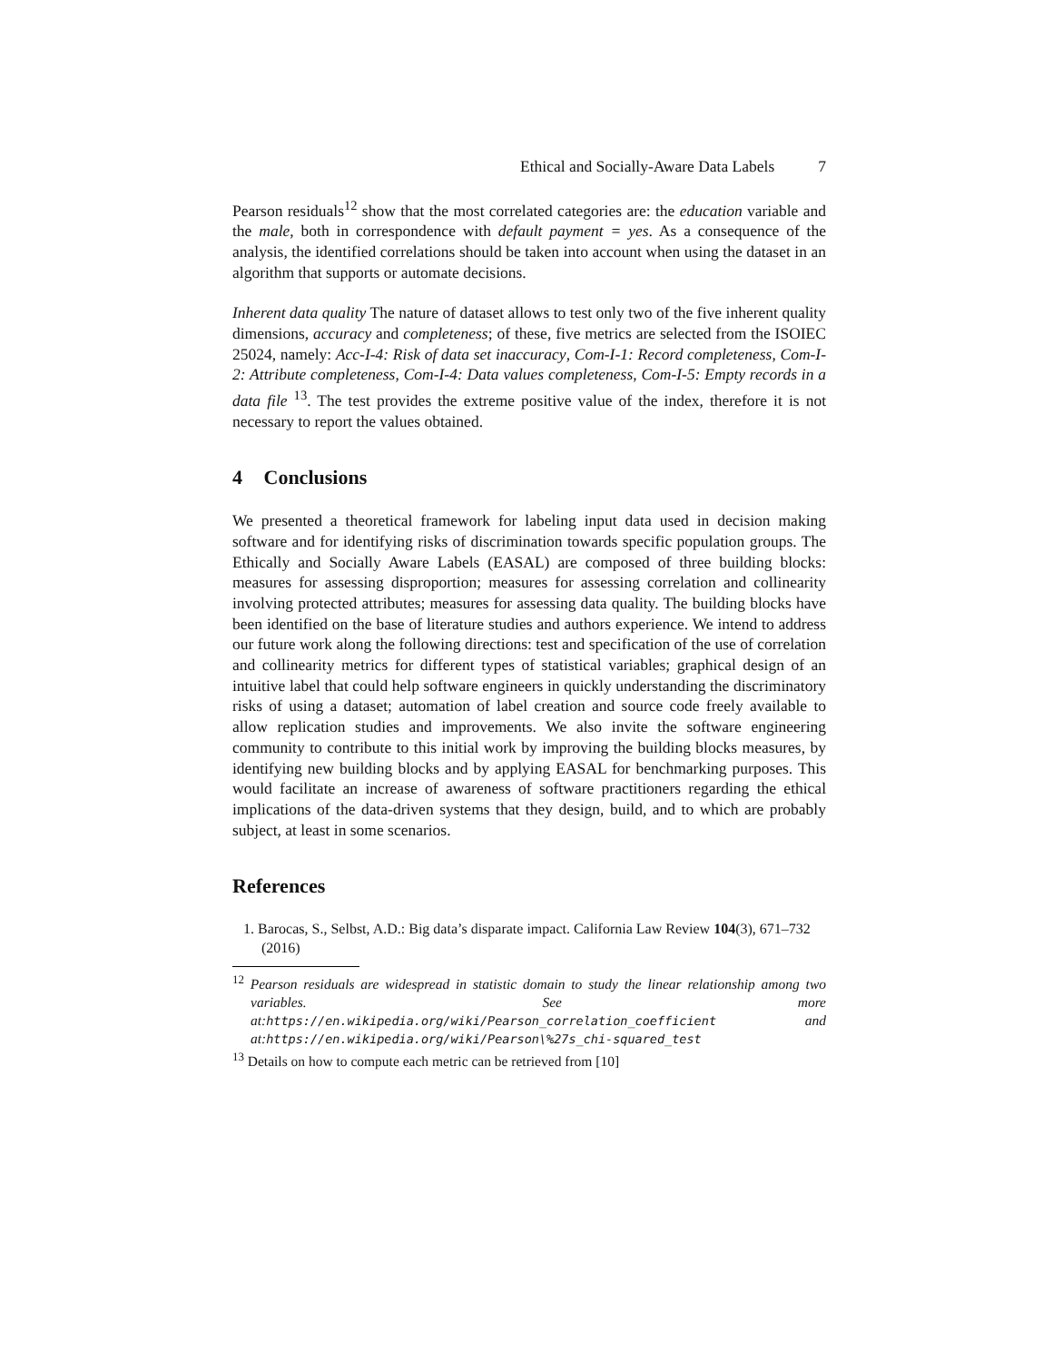Ethical and Socially-Aware Data Labels 7
Pearson residuals<sup>12</sup> show that the most correlated categories are: the education variable and the male, both in correspondence with default payment = yes. As a consequence of the analysis, the identified correlations should be taken into account when using the dataset in an algorithm that supports or automate decisions.
Inherent data quality The nature of dataset allows to test only two of the five inherent quality dimensions, accuracy and completeness; of these, five metrics are selected from the ISOIEC 25024, namely: Acc-I-4: Risk of data set inaccuracy, Com-I-1: Record completeness, Com-I-2: Attribute completeness, Com-I-4: Data values completeness, Com-I-5: Empty records in a data file <sup>13</sup>. The test provides the extreme positive value of the index, therefore it is not necessary to report the values obtained.
4 Conclusions
We presented a theoretical framework for labeling input data used in decision making software and for identifying risks of discrimination towards specific population groups. The Ethically and Socially Aware Labels (EASAL) are composed of three building blocks: measures for assessing disproportion; measures for assessing correlation and collinearity involving protected attributes; measures for assessing data quality. The building blocks have been identified on the base of literature studies and authors experience. We intend to address our future work along the following directions: test and specification of the use of correlation and collinearity metrics for different types of statistical variables; graphical design of an intuitive label that could help software engineers in quickly understanding the discriminatory risks of using a dataset; automation of label creation and source code freely available to allow replication studies and improvements. We also invite the software engineering community to contribute to this initial work by improving the building blocks measures, by identifying new building blocks and by applying EASAL for benchmarking purposes. This would facilitate an increase of awareness of software practitioners regarding the ethical implications of the data-driven systems that they design, build, and to which are probably subject, at least in some scenarios.
References
1. Barocas, S., Selbst, A.D.: Big data’s disparate impact. California Law Review 104(3), 671–732 (2016)
<sup>12</sup> Pearson residuals are widespread in statistic domain to study the linear relationship among two variables. See more at: https://en.wikipedia.org/wiki/Pearson_correlation_coefficient and at: https://en.wikipedia.org/wiki/Pearson\%27s_chi-squared_test
<sup>13</sup> Details on how to compute each metric can be retrieved from [10]